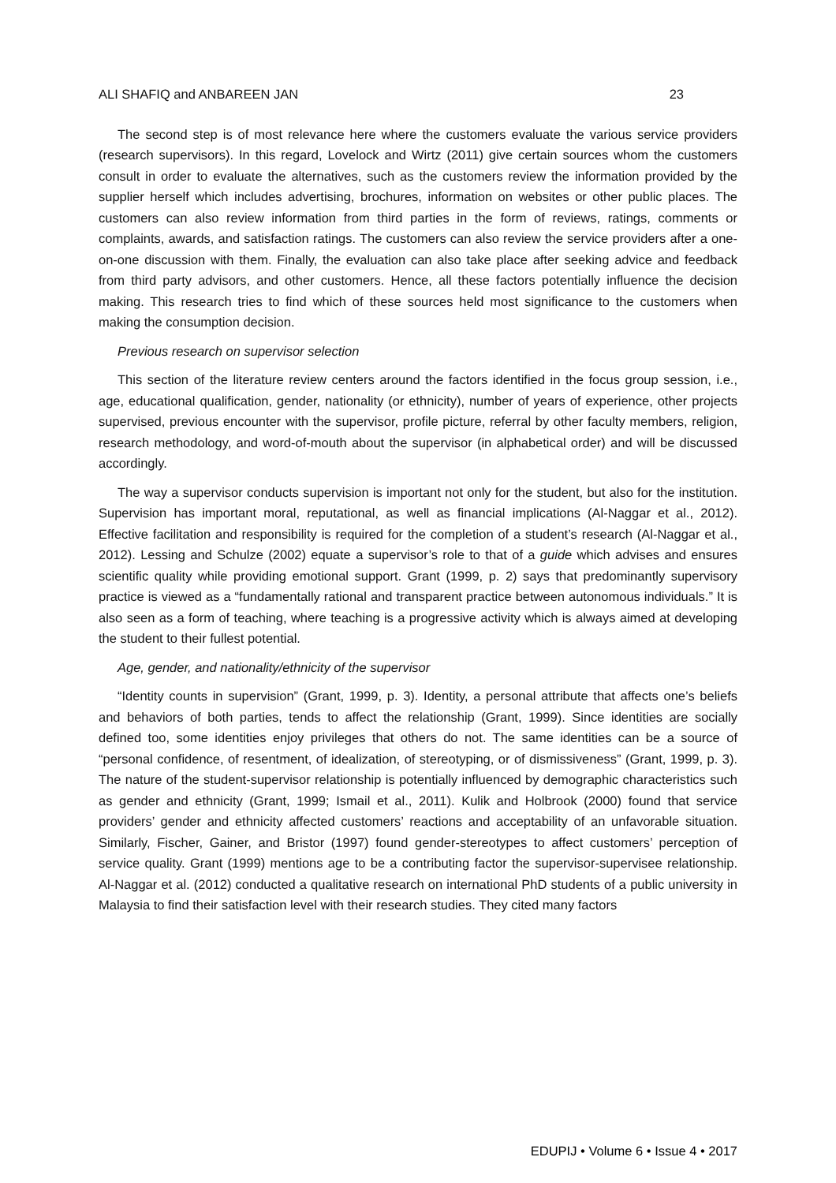ALI SHAFIQ and ANBAREEN JAN 23
The second step is of most relevance here where the customers evaluate the various service providers (research supervisors). In this regard, Lovelock and Wirtz (2011) give certain sources whom the customers consult in order to evaluate the alternatives, such as the customers review the information provided by the supplier herself which includes advertising, brochures, information on websites or other public places. The customers can also review information from third parties in the form of reviews, ratings, comments or complaints, awards, and satisfaction ratings. The customers can also review the service providers after a one-on-one discussion with them. Finally, the evaluation can also take place after seeking advice and feedback from third party advisors, and other customers. Hence, all these factors potentially influence the decision making. This research tries to find which of these sources held most significance to the customers when making the consumption decision.
Previous research on supervisor selection
This section of the literature review centers around the factors identified in the focus group session, i.e., age, educational qualification, gender, nationality (or ethnicity), number of years of experience, other projects supervised, previous encounter with the supervisor, profile picture, referral by other faculty members, religion, research methodology, and word-of-mouth about the supervisor (in alphabetical order) and will be discussed accordingly.
The way a supervisor conducts supervision is important not only for the student, but also for the institution. Supervision has important moral, reputational, as well as financial implications (Al-Naggar et al., 2012). Effective facilitation and responsibility is required for the completion of a student’s research (Al-Naggar et al., 2012). Lessing and Schulze (2002) equate a supervisor’s role to that of a guide which advises and ensures scientific quality while providing emotional support. Grant (1999, p. 2) says that predominantly supervisory practice is viewed as a “fundamentally rational and transparent practice between autonomous individuals.” It is also seen as a form of teaching, where teaching is a progressive activity which is always aimed at developing the student to their fullest potential.
Age, gender, and nationality/ethnicity of the supervisor
“Identity counts in supervision” (Grant, 1999, p. 3). Identity, a personal attribute that affects one’s beliefs and behaviors of both parties, tends to affect the relationship (Grant, 1999). Since identities are socially defined too, some identities enjoy privileges that others do not. The same identities can be a source of “personal confidence, of resentment, of idealization, of stereotyping, or of dismissiveness” (Grant, 1999, p. 3). The nature of the student-supervisor relationship is potentially influenced by demographic characteristics such as gender and ethnicity (Grant, 1999; Ismail et al., 2011). Kulik and Holbrook (2000) found that service providers’ gender and ethnicity affected customers’ reactions and acceptability of an unfavorable situation. Similarly, Fischer, Gainer, and Bristor (1997) found gender-stereotypes to affect customers’ perception of service quality. Grant (1999) mentions age to be a contributing factor the supervisor-supervisee relationship. Al-Naggar et al. (2012) conducted a qualitative research on international PhD students of a public university in Malaysia to find their satisfaction level with their research studies. They cited many factors
EDUPIJ • Volume 6 • Issue 4 • 2017